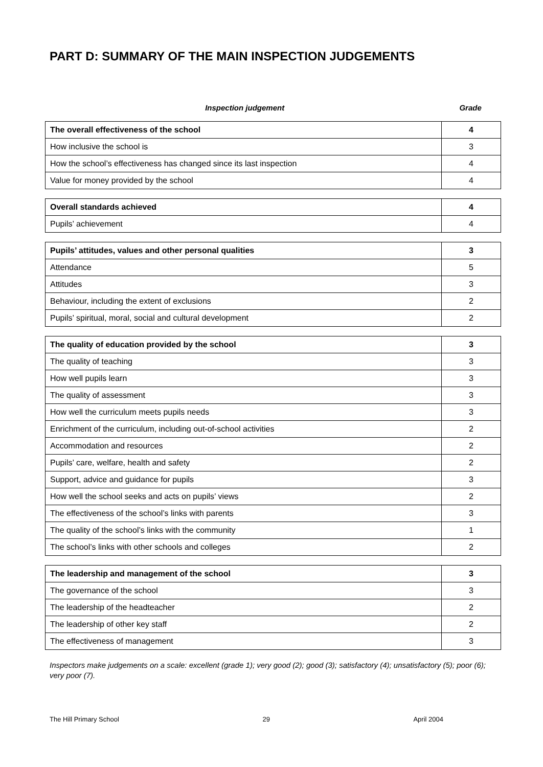PART D: SUMMARY OF THE MAIN INSPECTION JUDGEMENTS
Inspection judgement Grade
| The overall effectiveness of the school | 4 |
| How inclusive the school is | 3 |
| How the school’s effectiveness has changed since its last inspection | 4 |
| Value for money provided by the school | 4 |
| Overall standards achieved | 4 |
| Pupils’ achievement | 4 |
| Pupils’ attitudes, values and other personal qualities | 3 |
| Attendance | 5 |
| Attitudes | 3 |
| Behaviour, including the extent of exclusions | 2 |
| Pupils’ spiritual, moral, social and cultural development | 2 |
| The quality of education provided by the school | 3 |
| The quality of teaching | 3 |
| How well pupils learn | 3 |
| The quality of assessment | 3 |
| How well the curriculum meets pupils needs | 3 |
| Enrichment of the curriculum, including out-of-school activities | 2 |
| Accommodation and resources | 2 |
| Pupils’ care, welfare, health and safety | 2 |
| Support, advice and guidance for pupils | 3 |
| How well the school seeks and acts on pupils’ views | 2 |
| The effectiveness of the school’s links with parents | 3 |
| The quality of the school’s links with the community | 1 |
| The school’s links with other schools and colleges | 2 |
| The leadership and management of the school | 3 |
| The governance of the school | 3 |
| The leadership of the headteacher | 2 |
| The leadership of other key staff | 2 |
| The effectiveness of management | 3 |
Inspectors make judgements on a scale: excellent (grade 1); very good (2); good (3); satisfactory (4); unsatisfactory (5); poor (6); very poor (7).
The Hill Primary School 29 April 2004